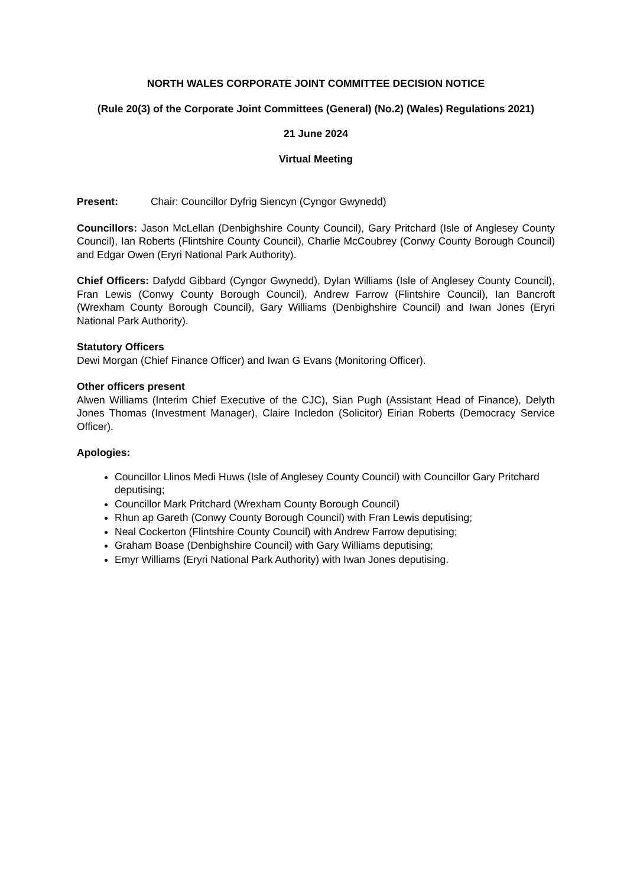NORTH WALES CORPORATE JOINT COMMITTEE DECISION NOTICE
(Rule 20(3) of the Corporate Joint Committees (General) (No.2) (Wales) Regulations 2021)
21 June 2024
Virtual Meeting
Present: Chair: Councillor Dyfrig Siencyn (Cyngor Gwynedd)
Councillors: Jason McLellan (Denbighshire County Council), Gary Pritchard (Isle of Anglesey County Council), Ian Roberts (Flintshire County Council), Charlie McCoubrey (Conwy County Borough Council) and Edgar Owen (Eryri National Park Authority).
Chief Officers: Dafydd Gibbard (Cyngor Gwynedd), Dylan Williams (Isle of Anglesey County Council), Fran Lewis (Conwy County Borough Council), Andrew Farrow (Flintshire Council), Ian Bancroft (Wrexham County Borough Council), Gary Williams (Denbighshire Council) and Iwan Jones (Eryri National Park Authority).
Statutory Officers
Dewi Morgan (Chief Finance Officer) and Iwan G Evans (Monitoring Officer).
Other officers present
Alwen Williams (Interim Chief Executive of the CJC), Sian Pugh (Assistant Head of Finance), Delyth Jones Thomas (Investment Manager), Claire Incledon (Solicitor) Eirian Roberts (Democracy Service Officer).
Apologies:
Councillor Llinos Medi Huws (Isle of Anglesey County Council) with Councillor Gary Pritchard deputising;
Councillor Mark Pritchard (Wrexham County Borough Council)
Rhun ap Gareth (Conwy County Borough Council) with Fran Lewis deputising;
Neal Cockerton (Flintshire County Council) with Andrew Farrow deputising;
Graham Boase (Denbighshire Council) with Gary Williams deputising;
Emyr Williams (Eryri National Park Authority) with Iwan Jones deputising.